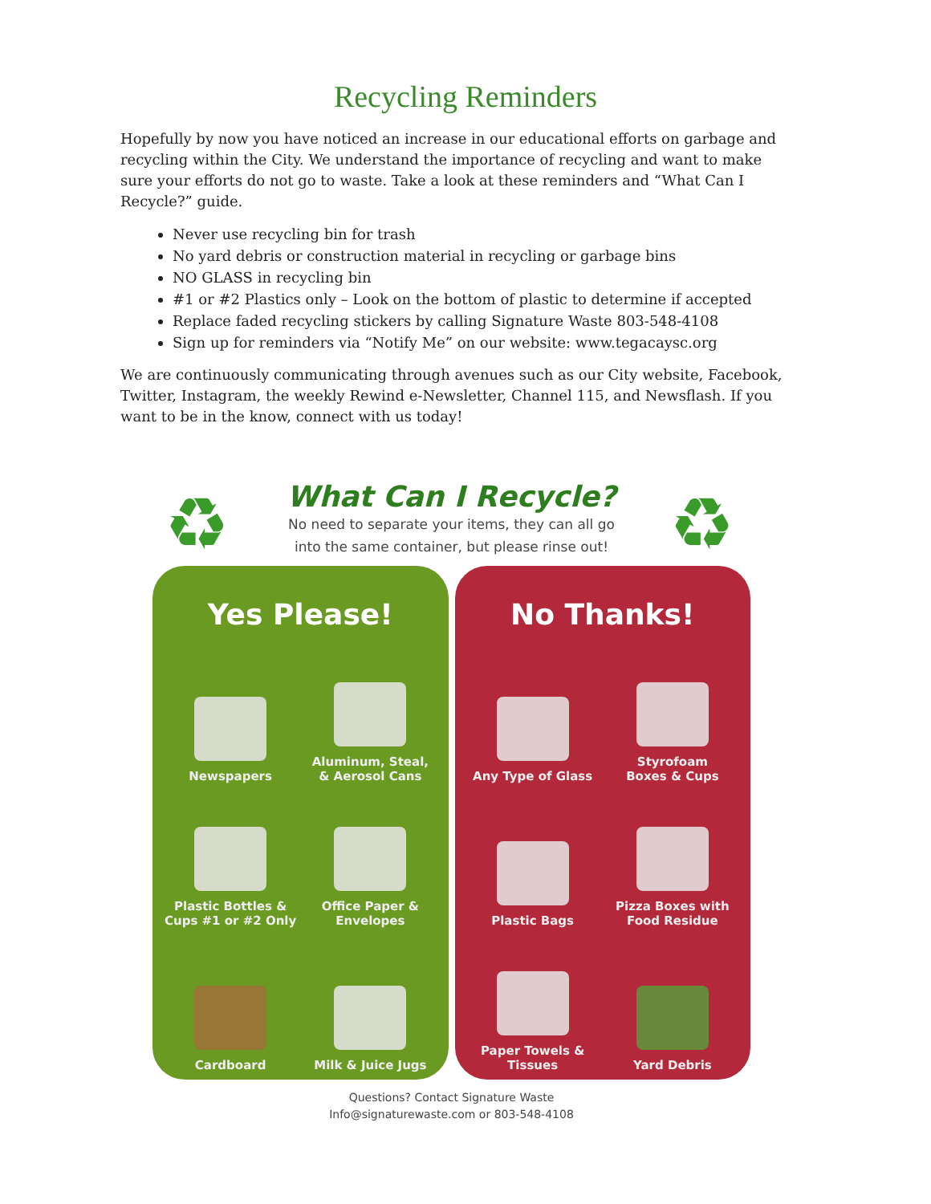Recycling Reminders
Hopefully by now you have noticed an increase in our educational efforts on garbage and recycling within the City. We understand the importance of recycling and want to make sure your efforts do not go to waste. Take a look at these reminders and “What Can I Recycle?” guide.
Never use recycling bin for trash
No yard debris or construction material in recycling or garbage bins
NO GLASS in recycling bin
#1 or #2 Plastics only – Look on the bottom of plastic to determine if accepted
Replace faded recycling stickers by calling Signature Waste 803-548-4108
Sign up for reminders via “Notify Me” on our website: www.tegacaysc.org
We are continuously communicating through avenues such as our City website, Facebook, Twitter, Instagram, the weekly Rewind e-Newsletter, Channel 115, and Newsflash. If you want to be in the know, connect with us today!
♻ ♻
What Can I Recycle?
No need to separate your items, they can all go
into the same container, but please rinse out!
Yes Please!
Newspapers
Aluminum, Steal,
& Aerosol Cans
Plastic Bottles &
Cups #1 or #2 Only
Office Paper &
Envelopes
Cardboard
Milk & Juice Jugs
No Thanks!
Any Type of Glass
Styrofoam
Boxes & Cups
Plastic Bags
Pizza Boxes with
Food Residue
Paper Towels &
Tissues
Yard Debris
Questions? Contact Signature Waste
Info@signaturewaste.com or 803-548-4108